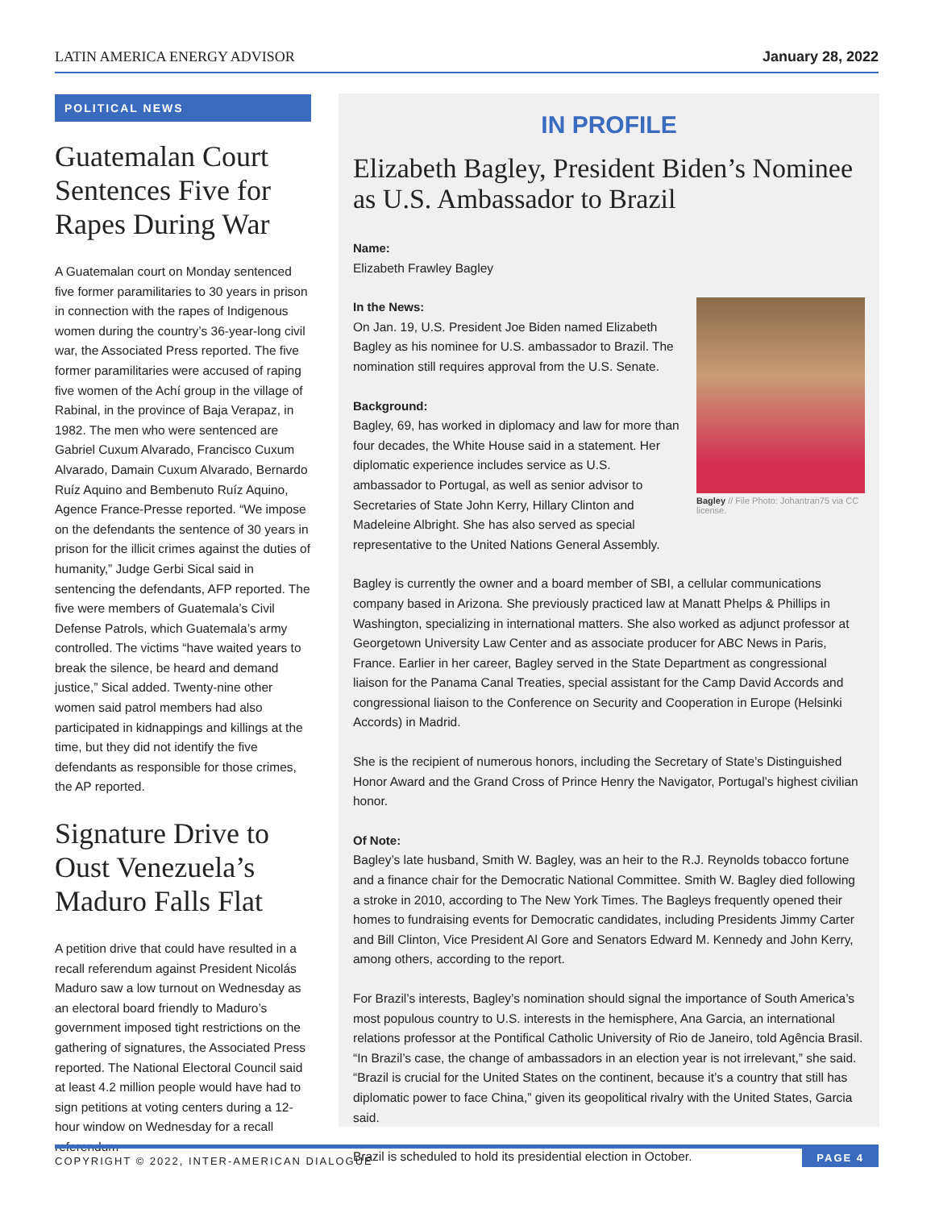LATIN AMERICA ENERGY ADVISOR January 28, 2022
POLITICAL NEWS
Guatemalan Court Sentences Five for Rapes During War
A Guatemalan court on Monday sentenced five former paramilitaries to 30 years in prison in connection with the rapes of Indigenous women during the country’s 36-year-long civil war, the Associated Press reported. The five former paramilitaries were accused of raping five women of the Achí group in the village of Rabinal, in the province of Baja Verapaz, in 1982. The men who were sentenced are Gabriel Cuxum Alvarado, Francisco Cuxum Alvarado, Damain Cuxum Alvarado, Bernardo Ruíz Aquino and Bembenuto Ruíz Aquino, Agence France-Presse reported. “We impose on the defendants the sentence of 30 years in prison for the illicit crimes against the duties of humanity,” Judge Gerbi Sical said in sentencing the defendants, AFP reported. The five were members of Guatemala’s Civil Defense Patrols, which Guatemala’s army controlled. The victims “have waited years to break the silence, be heard and demand justice,” Sical added. Twenty-nine other women said patrol members had also participated in kidnappings and killings at the time, but they did not identify the five defendants as responsible for those crimes, the AP reported.
Signature Drive to Oust Venezuela’s Maduro Falls Flat
A petition drive that could have resulted in a recall referendum against President Nicolás Maduro saw a low turnout on Wednesday as an electoral board friendly to Maduro’s government imposed tight restrictions on the gathering of signatures, the Associated Press reported. The National Electoral Council said at least 4.2 million people would have had to sign petitions at voting centers during a 12-hour window on Wednesday for a recall referendum
IN PROFILE
Elizabeth Bagley, President Biden’s Nominee as U.S. Ambassador to Brazil
Name:
Elizabeth Frawley Bagley
Bagley // File Photo: Johantran75 via CC license.
In the News:
On Jan. 19, U.S. President Joe Biden named Elizabeth Bagley as his nominee for U.S. ambassador to Brazil. The nomination still requires approval from the U.S. Senate.
Background:
Bagley, 69, has worked in diplomacy and law for more than four decades, the White House said in a statement. Her diplomatic experience includes service as U.S. ambassador to Portugal, as well as senior advisor to Secretaries of State John Kerry, Hillary Clinton and Madeleine Albright. She has also served as special representative to the United Nations General Assembly.
Bagley is currently the owner and a board member of SBI, a cellular communications company based in Arizona. She previously practiced law at Manatt Phelps & Phillips in Washington, specializing in international matters. She also worked as adjunct professor at Georgetown University Law Center and as associate producer for ABC News in Paris, France. Earlier in her career, Bagley served in the State Department as congressional liaison for the Panama Canal Treaties, special assistant for the Camp David Accords and congressional liaison to the Conference on Security and Cooperation in Europe (Helsinki Accords) in Madrid.
She is the recipient of numerous honors, including the Secretary of State’s Distinguished Honor Award and the Grand Cross of Prince Henry the Navigator, Portugal’s highest civilian honor.
Of Note:
Bagley’s late husband, Smith W. Bagley, was an heir to the R.J. Reynolds tobacco fortune and a finance chair for the Democratic National Committee. Smith W. Bagley died following a stroke in 2010, according to The New York Times. The Bagleys frequently opened their homes to fundraising events for Democratic candidates, including Presidents Jimmy Carter and Bill Clinton, Vice President Al Gore and Senators Edward M. Kennedy and John Kerry, among others, according to the report.
For Brazil’s interests, Bagley’s nomination should signal the importance of South America’s most populous country to U.S. interests in the hemisphere, Ana Garcia, an international relations professor at the Pontifical Catholic University of Rio de Janeiro, told Agência Brasil. “In Brazil’s case, the change of ambassadors in an election year is not irrelevant,” she said. “Brazil is crucial for the United States on the continent, because it’s a country that still has diplomatic power to face China,” given its geopolitical rivalry with the United States, Garcia said.
Brazil is scheduled to hold its presidential election in October.
COPYRIGHT © 2022, INTER-AMERICAN DIALOGUE PAGE 4